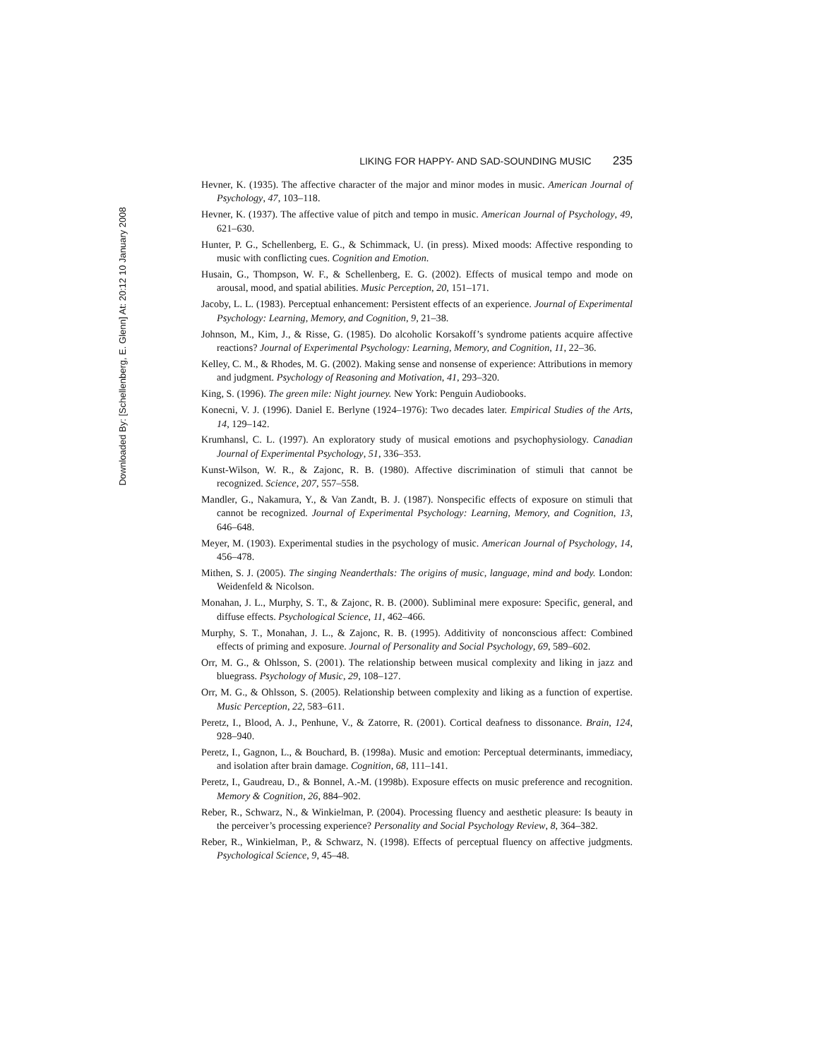Downloaded By: [Schellenberg, E. Glenn] At: 20:12 10 January 2008
LIKING FOR HAPPY- AND SAD-SOUNDING MUSIC 235
Hevner, K. (1935). The affective character of the major and minor modes in music. American Journal of Psychology, 47, 103–118.
Hevner, K. (1937). The affective value of pitch and tempo in music. American Journal of Psychology, 49, 621–630.
Hunter, P. G., Schellenberg, E. G., & Schimmack, U. (in press). Mixed moods: Affective responding to music with conflicting cues. Cognition and Emotion.
Husain, G., Thompson, W. F., & Schellenberg, E. G. (2002). Effects of musical tempo and mode on arousal, mood, and spatial abilities. Music Perception, 20, 151–171.
Jacoby, L. L. (1983). Perceptual enhancement: Persistent effects of an experience. Journal of Experimental Psychology: Learning, Memory, and Cognition, 9, 21–38.
Johnson, M., Kim, J., & Risse, G. (1985). Do alcoholic Korsakoff’s syndrome patients acquire affective reactions? Journal of Experimental Psychology: Learning, Memory, and Cognition, 11, 22–36.
Kelley, C. M., & Rhodes, M. G. (2002). Making sense and nonsense of experience: Attributions in memory and judgment. Psychology of Reasoning and Motivation, 41, 293–320.
King, S. (1996). The green mile: Night journey. New York: Penguin Audiobooks.
Konecni, V. J. (1996). Daniel E. Berlyne (1924–1976): Two decades later. Empirical Studies of the Arts, 14, 129–142.
Krumhansl, C. L. (1997). An exploratory study of musical emotions and psychophysiology. Canadian Journal of Experimental Psychology, 51, 336–353.
Kunst-Wilson, W. R., & Zajonc, R. B. (1980). Affective discrimination of stimuli that cannot be recognized. Science, 207, 557–558.
Mandler, G., Nakamura, Y., & Van Zandt, B. J. (1987). Nonspecific effects of exposure on stimuli that cannot be recognized. Journal of Experimental Psychology: Learning, Memory, and Cognition, 13, 646–648.
Meyer, M. (1903). Experimental studies in the psychology of music. American Journal of Psychology, 14, 456–478.
Mithen, S. J. (2005). The singing Neanderthals: The origins of music, language, mind and body. London: Weidenfeld & Nicolson.
Monahan, J. L., Murphy, S. T., & Zajonc, R. B. (2000). Subliminal mere exposure: Specific, general, and diffuse effects. Psychological Science, 11, 462–466.
Murphy, S. T., Monahan, J. L., & Zajonc, R. B. (1995). Additivity of nonconscious affect: Combined effects of priming and exposure. Journal of Personality and Social Psychology, 69, 589–602.
Orr, M. G., & Ohlsson, S. (2001). The relationship between musical complexity and liking in jazz and bluegrass. Psychology of Music, 29, 108–127.
Orr, M. G., & Ohlsson, S. (2005). Relationship between complexity and liking as a function of expertise. Music Perception, 22, 583–611.
Peretz, I., Blood, A. J., Penhune, V., & Zatorre, R. (2001). Cortical deafness to dissonance. Brain, 124, 928–940.
Peretz, I., Gagnon, L., & Bouchard, B. (1998a). Music and emotion: Perceptual determinants, immediacy, and isolation after brain damage. Cognition, 68, 111–141.
Peretz, I., Gaudreau, D., & Bonnel, A.-M. (1998b). Exposure effects on music preference and recognition. Memory & Cognition, 26, 884–902.
Reber, R., Schwarz, N., & Winkielman, P. (2004). Processing fluency and aesthetic pleasure: Is beauty in the perceiver’s processing experience? Personality and Social Psychology Review, 8, 364–382.
Reber, R., Winkielman, P., & Schwarz, N. (1998). Effects of perceptual fluency on affective judgments. Psychological Science, 9, 45–48.